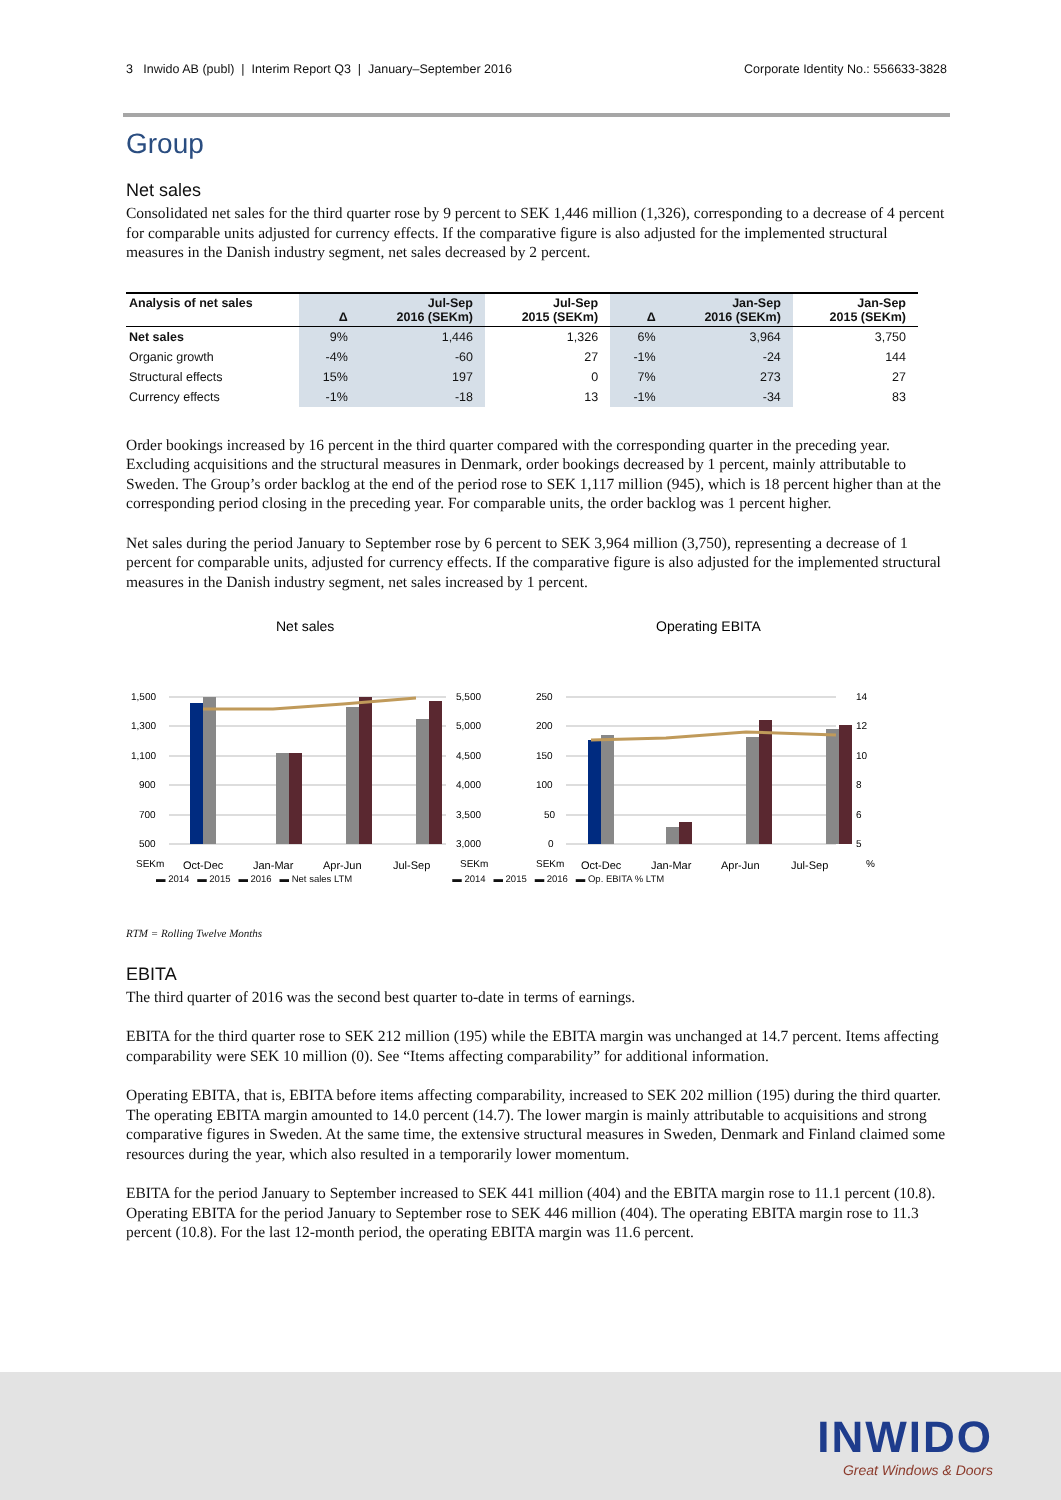3 Inwido AB (publ) | Interim Report Q3 | January–September 2016 Corporate Identity No.: 556633-3828
Group
Net sales
Consolidated net sales for the third quarter rose by 9 percent to SEK 1,446 million (1,326), corresponding to a decrease of 4 percent for comparable units adjusted for currency effects. If the comparative figure is also adjusted for the implemented structural measures in the Danish industry segment, net sales decreased by 2 percent.
| Analysis of net sales | Δ | Jul-Sep 2016 (SEKm) | Jul-Sep 2015 (SEKm) | Δ | Jan-Sep 2016 (SEKm) | Jan-Sep 2015 (SEKm) |
| --- | --- | --- | --- | --- | --- | --- |
| Net sales | 9% | 1,446 | 1,326 | 6% | 3,964 | 3,750 |
| Organic growth | -4% | -60 | 27 | -1% | -24 | 144 |
| Structural effects | 15% | 197 | 0 | 7% | 273 | 27 |
| Currency effects | -1% | -18 | 13 | -1% | -34 | 83 |
Order bookings increased by 16 percent in the third quarter compared with the corresponding quarter in the preceding year. Excluding acquisitions and the structural measures in Denmark, order bookings decreased by 1 percent, mainly attributable to Sweden. The Group’s order backlog at the end of the period rose to SEK 1,117 million (945), which is 18 percent higher than at the corresponding period closing in the preceding year. For comparable units, the order backlog was 1 percent higher.
Net sales during the period January to September rose by 6 percent to SEK 3,964 million (3,750), representing a decrease of 1 percent for comparable units, adjusted for currency effects. If the comparative figure is also adjusted for the implemented structural measures in the Danish industry segment, net sales increased by 1 percent.
Net sales
1,500
1,300
1,100
900
700
500
5,500
5,000
4,500
4,000
3,500
3,000
SEKm
Oct-Dec
Jan-Mar
Apr-Jun
Jul-Sep
SEKm
Operating EBITA
250
200
150
100
50
0
14
12
10
8
6
5
SEKm
Oct-Dec
Jan-Mar
Apr-Jun
Jul-Sep
%
▬ 2014 ▬ 2015 ▬ 2016 ▬ Net sales LTM ▬ 2014 ▬ 2015 ▬ 2016 ▬ Op. EBITA % LTM
RTM = Rolling Twelve Months
EBITA
The third quarter of 2016 was the second best quarter to-date in terms of earnings.
EBITA for the third quarter rose to SEK 212 million (195) while the EBITA margin was unchanged at 14.7 percent. Items affecting comparability were SEK 10 million (0). See “Items affecting comparability” for additional information.
Operating EBITA, that is, EBITA before items affecting comparability, increased to SEK 202 million (195) during the third quarter. The operating EBITA margin amounted to 14.0 percent (14.7). The lower margin is mainly attributable to acquisitions and strong comparative figures in Sweden. At the same time, the extensive structural measures in Sweden, Denmark and Finland claimed some resources during the year, which also resulted in a temporarily lower momentum.
EBITA for the period January to September increased to SEK 441 million (404) and the EBITA margin rose to 11.1 percent (10.8). Operating EBITA for the period January to September rose to SEK 446 million (404). The operating EBITA margin rose to 11.3 percent (10.8). For the last 12-month period, the operating EBITA margin was 11.6 percent.
INWIDO
Great Windows & Doors